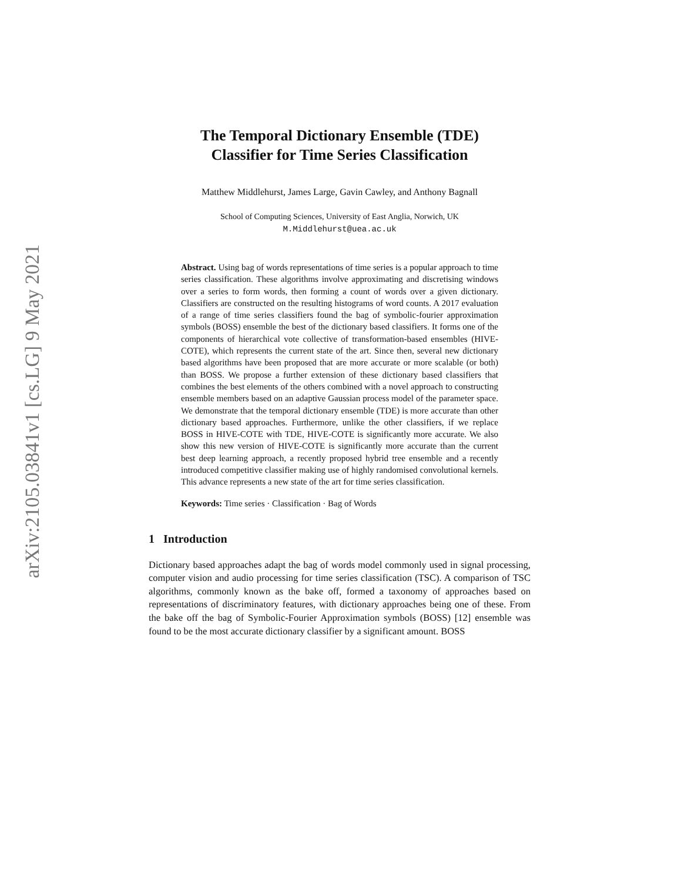arXiv:2105.03841v1 [cs.LG] 9 May 2021
The Temporal Dictionary Ensemble (TDE)
Classifier for Time Series Classification
Matthew Middlehurst, James Large, Gavin Cawley, and Anthony Bagnall
School of Computing Sciences, University of East Anglia, Norwich, UK
M.Middlehurst@uea.ac.uk
Abstract. Using bag of words representations of time series is a popular approach to time series classification. These algorithms involve approximating and discretising windows over a series to form words, then forming a count of words over a given dictionary. Classifiers are constructed on the resulting histograms of word counts. A 2017 evaluation of a range of time series classifiers found the bag of symbolic-fourier approximation symbols (BOSS) ensemble the best of the dictionary based classifiers. It forms one of the components of hierarchical vote collective of transformation-based ensembles (HIVE-COTE), which represents the current state of the art. Since then, several new dictionary based algorithms have been proposed that are more accurate or more scalable (or both) than BOSS. We propose a further extension of these dictionary based classifiers that combines the best elements of the others combined with a novel approach to constructing ensemble members based on an adaptive Gaussian process model of the parameter space. We demonstrate that the temporal dictionary ensemble (TDE) is more accurate than other dictionary based approaches. Furthermore, unlike the other classifiers, if we replace BOSS in HIVE-COTE with TDE, HIVE-COTE is significantly more accurate. We also show this new version of HIVE-COTE is significantly more accurate than the current best deep learning approach, a recently proposed hybrid tree ensemble and a recently introduced competitive classifier making use of highly randomised convolutional kernels. This advance represents a new state of the art for time series classification.
Keywords: Time series · Classification · Bag of Words
1 Introduction
Dictionary based approaches adapt the bag of words model commonly used in signal processing, computer vision and audio processing for time series classification (TSC). A comparison of TSC algorithms, commonly known as the bake off, formed a taxonomy of approaches based on representations of discriminatory features, with dictionary approaches being one of these. From the bake off the bag of Symbolic-Fourier Approximation symbols (BOSS) [12] ensemble was found to be the most accurate dictionary classifier by a significant amount. BOSS